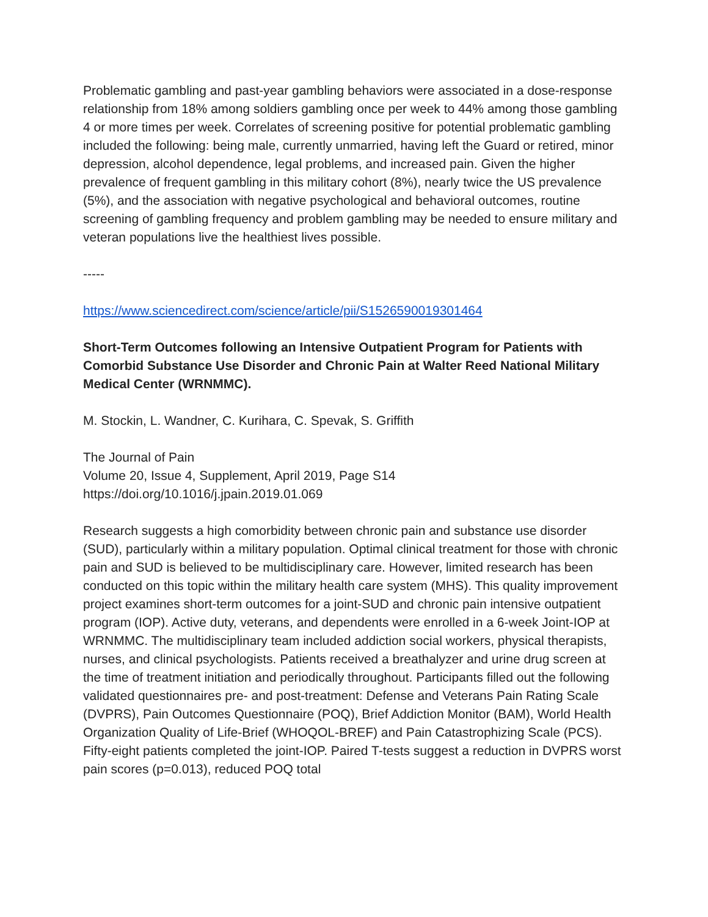Problematic gambling and past-year gambling behaviors were associated in a dose-response relationship from 18% among soldiers gambling once per week to 44% among those gambling 4 or more times per week. Correlates of screening positive for potential problematic gambling included the following: being male, currently unmarried, having left the Guard or retired, minor depression, alcohol dependence, legal problems, and increased pain. Given the higher prevalence of frequent gambling in this military cohort (8%), nearly twice the US prevalence (5%), and the association with negative psychological and behavioral outcomes, routine screening of gambling frequency and problem gambling may be needed to ensure military and veteran populations live the healthiest lives possible.
-----
https://www.sciencedirect.com/science/article/pii/S1526590019301464
Short-Term Outcomes following an Intensive Outpatient Program for Patients with Comorbid Substance Use Disorder and Chronic Pain at Walter Reed National Military Medical Center (WRNMMC).
M. Stockin, L. Wandner, C. Kurihara, C. Spevak, S. Griffith
The Journal of Pain
Volume 20, Issue 4, Supplement, April 2019, Page S14
https://doi.org/10.1016/j.jpain.2019.01.069
Research suggests a high comorbidity between chronic pain and substance use disorder (SUD), particularly within a military population. Optimal clinical treatment for those with chronic pain and SUD is believed to be multidisciplinary care. However, limited research has been conducted on this topic within the military health care system (MHS). This quality improvement project examines short-term outcomes for a joint-SUD and chronic pain intensive outpatient program (IOP). Active duty, veterans, and dependents were enrolled in a 6-week Joint-IOP at WRNMMC. The multidisciplinary team included addiction social workers, physical therapists, nurses, and clinical psychologists. Patients received a breathalyzer and urine drug screen at the time of treatment initiation and periodically throughout. Participants filled out the following validated questionnaires pre- and post-treatment: Defense and Veterans Pain Rating Scale (DVPRS), Pain Outcomes Questionnaire (POQ), Brief Addiction Monitor (BAM), World Health Organization Quality of Life-Brief (WHOQOL-BREF) and Pain Catastrophizing Scale (PCS). Fifty-eight patients completed the joint-IOP. Paired T-tests suggest a reduction in DVPRS worst pain scores (p=0.013), reduced POQ total